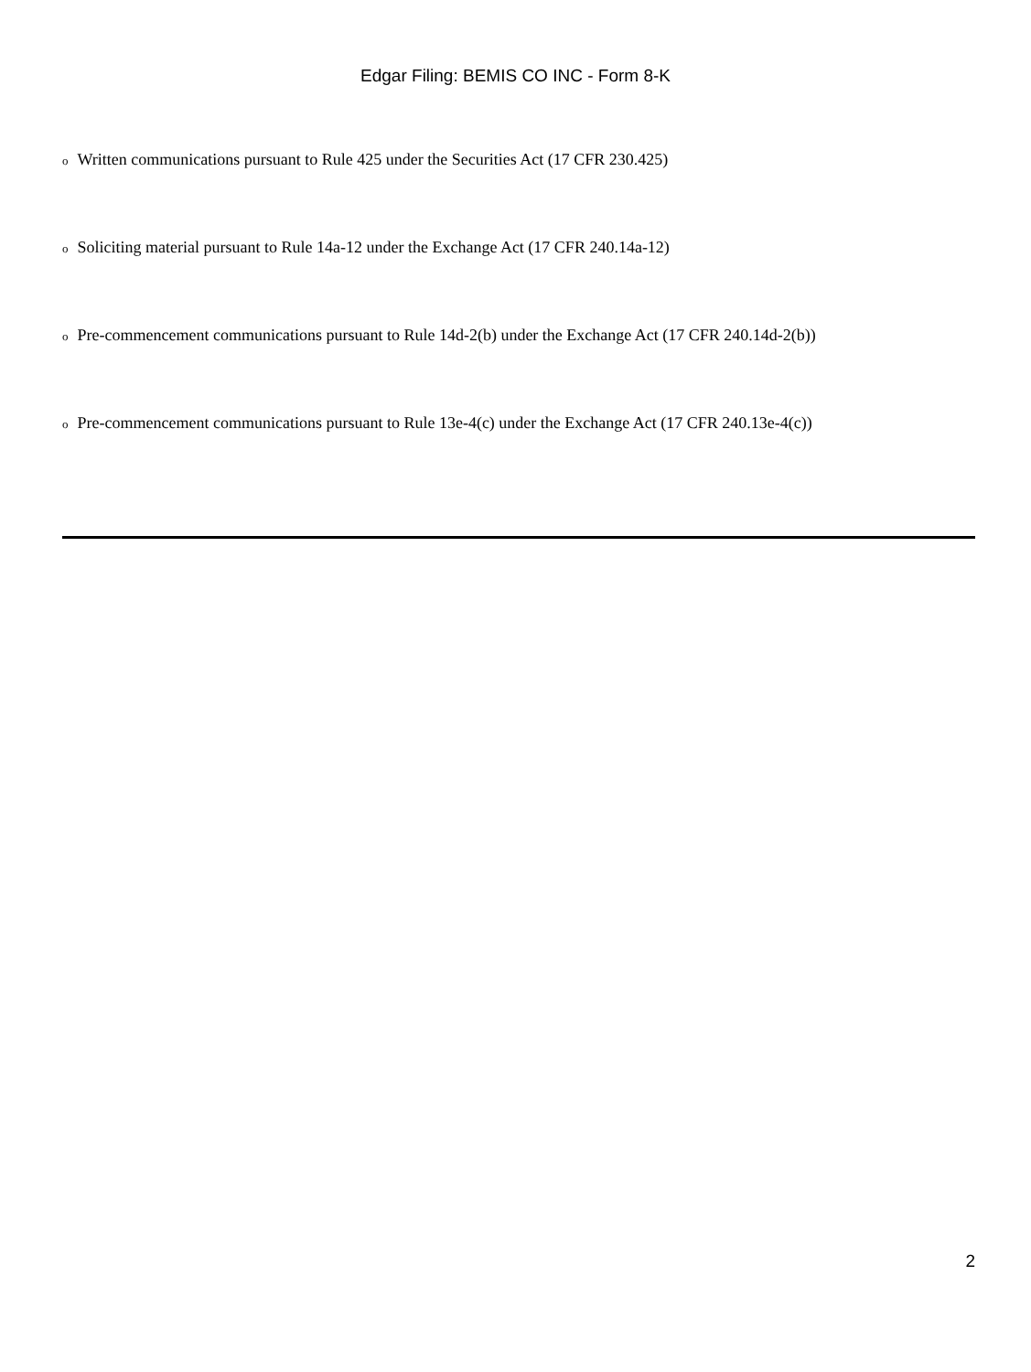Edgar Filing: BEMIS CO INC - Form 8-K
o Written communications pursuant to Rule 425 under the Securities Act (17 CFR 230.425)
o Soliciting material pursuant to Rule 14a-12 under the Exchange Act (17 CFR 240.14a-12)
o Pre-commencement communications pursuant to Rule 14d-2(b) under the Exchange Act (17 CFR 240.14d-2(b))
o Pre-commencement communications pursuant to Rule 13e-4(c) under the Exchange Act (17 CFR 240.13e-4(c))
2